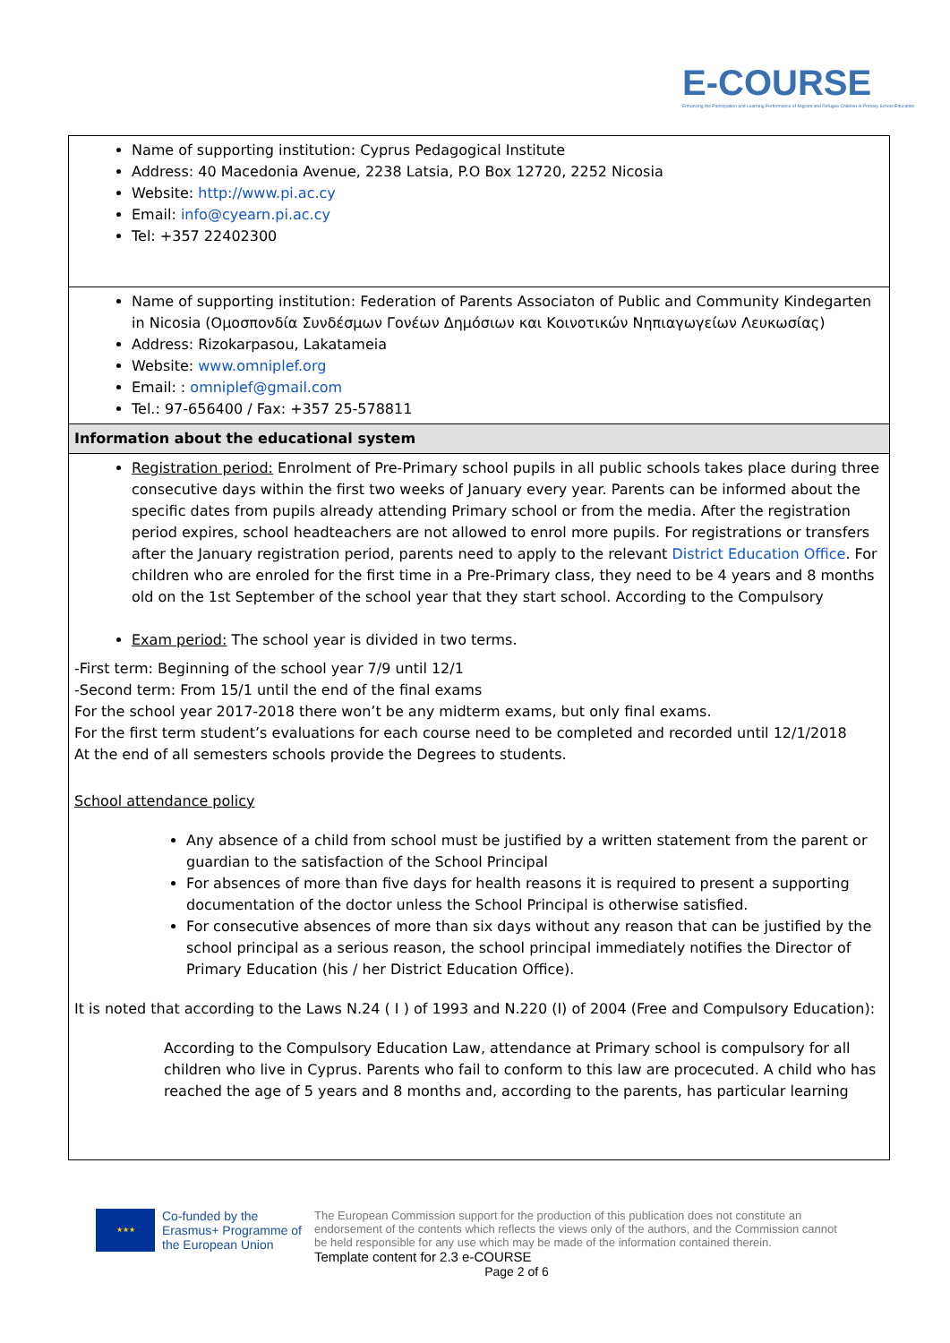E-COURSE
Enhancing the Participation and Learning Performance of Migrant and Refugee Children in Primary School Education
| Name of supporting institution: Cyprus Pedagogical Institute Address: 40 Macedonia Avenue, 2238 Latsia, P.O Box 12720, 2252 Nicosia Website: http://www.pi.ac.cy Email: info@cyearn.pi.ac.cy Tel: +357 22402300 |
| Name of supporting institution: Federation of Parents Associaton of Public and Community Kindegarten in Nicosia (Ομοσπονδία Συνδέσμων Γονέων Δημόσιων και Κοινοτικών Νηπιαγωγείων Λευκωσίας) Address: Rizokarpasou, Lakatameia Website: www.omniplef.org Email: : omniplef@gmail.com Tel.: 97-656400 / Fax: +357 25-578811 |
| Information about the educational system |
| Registration period: Enrolment of Pre-Primary school pupils in all public schools takes place during three consecutive days within the first two weeks of January every year. Parents can be informed about the specific dates from pupils already attending Primary school or from the media. After the registration period expires, school headteachers are not allowed to enrol more pupils. For registrations or transfers after the January registration period, parents need to apply to the relevant District Education Office . For children who are enroled for the first time in a Pre-Primary class, they need to be 4 years and 8 months old on the 1st September of the school year that they start school. According to the Compulsory Exam period: The school year is divided in two terms. -First term: Beginning of the school year 7/9 until 12/1 -Second term: From 15/1 until the end of the final exams For the school year 2017-2018 there won’t be any midterm exams, but only final exams. For the first term student’s evaluations for each course need to be completed and recorded until 12/1/2018 At the end of all semesters schools provide the Degrees to students. School attendance policy Any absence of a child from school must be justified by a written statement from the parent or guardian to the satisfaction of the School Principal For absences of more than five days for health reasons it is required to present a supporting documentation of the doctor unless the School Principal is otherwise satisfied. For consecutive absences of more than six days without any reason that can be justified by the school principal as a serious reason, the school principal immediately notifies the Director of Primary Education (his / her District Education Office). It is noted that according to the Laws N.24 ( Ι ) of 1993 and N.220 (I) of 2004 (Free and Compulsory Education): According to the Compulsory Education Law, attendance at Primary school is compulsory for all children who live in Cyprus. Parents who fail to conform to this law are procecuted. A child who has reached the age of 5 years and 8 months and, according to the parents, has particular learning |
★★★ Co-funded by the Erasmus+ Programme of the European Union The European Commission support for the production of this publication does not constitute an endorsement of the contents which reflects the views only of the authors, and the Commission cannot be held responsible for any use which may be made of the information contained therein.
Template content for 2.3 e-COURSE
Page 2 of 6